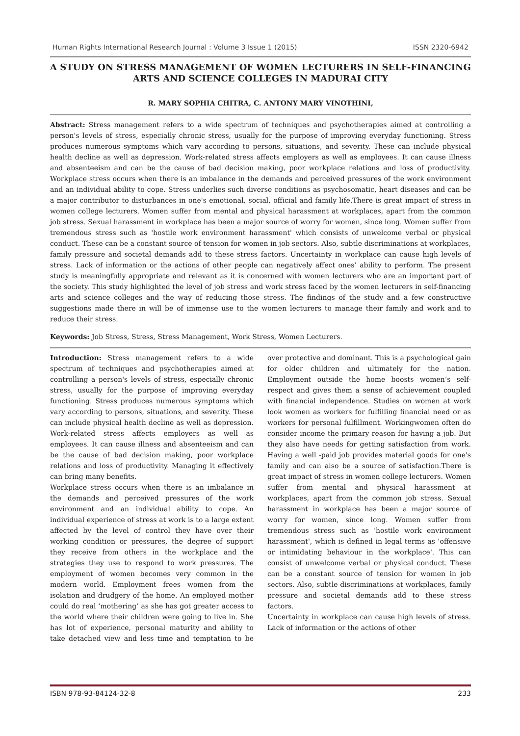Human Rights International Research Journal : Volume 3 Issue 1 (2015) ISSN 2320-6942
A STUDY ON STRESS MANAGEMENT OF WOMEN LECTURERS IN SELF-FINANCING ARTS AND SCIENCE COLLEGES IN MADURAI CITY
R. MARY SOPHIA CHITRA, C. ANTONY MARY VINOTHINI,
Abstract: Stress management refers to a wide spectrum of techniques and psychotherapies aimed at controlling a person's levels of stress, especially chronic stress, usually for the purpose of improving everyday functioning. Stress produces numerous symptoms which vary according to persons, situations, and severity. These can include physical health decline as well as depression. Work-related stress affects employers as well as employees. It can cause illness and absenteeism and can be the cause of bad decision making, poor workplace relations and loss of productivity. Workplace stress occurs when there is an imbalance in the demands and perceived pressures of the work environment and an individual ability to cope. Stress underlies such diverse conditions as psychosomatic, heart diseases and can be a major contributor to disturbances in one's emotional, social, official and family life.There is great impact of stress in women college lecturers. Women suffer from mental and physical harassment at workplaces, apart from the common job stress. Sexual harassment in workplace has been a major source of worry for women, since long. Women suffer from tremendous stress such as 'hostile work environment harassment' which consists of unwelcome verbal or physical conduct. These can be a constant source of tension for women in job sectors. Also, subtle discriminations at workplaces, family pressure and societal demands add to these stress factors. Uncertainty in workplace can cause high levels of stress. Lack of information or the actions of other people can negatively affect ones’ ability to perform. The present study is meaningfully appropriate and relevant as it is concerned with women lecturers who are an important part of the society. This study highlighted the level of job stress and work stress faced by the women lecturers in self-financing arts and science colleges and the way of reducing those stress. The findings of the study and a few constructive suggestions made there in will be of immense use to the women lecturers to manage their family and work and to reduce their stress.
Keywords: Job Stress, Stress, Stress Management, Work Stress, Women Lecturers.
Introduction: Stress management refers to a wide spectrum of techniques and psychotherapies aimed at controlling a person's levels of stress, especially chronic stress, usually for the purpose of improving everyday functioning. Stress produces numerous symptoms which vary according to persons, situations, and severity. These can include physical health decline as well as depression. Work-related stress affects employers as well as employees. It can cause illness and absenteeism and can be the cause of bad decision making, poor workplace relations and loss of productivity. Managing it effectively can bring many benefits.
Workplace stress occurs when there is an imbalance in the demands and perceived pressures of the work environment and an individual ability to cope. An individual experience of stress at work is to a large extent affected by the level of control they have over their working condition or pressures, the degree of support they receive from others in the workplace and the strategies they use to respond to work pressures. The employment of women becomes very common in the modern world. Employment frees women from the isolation and drudgery of the home. An employed mother could do real ‘mothering’ as she has got greater access to the world where their children were going to live in. She has lot of experience, personal maturity and ability to take detached view and less time and temptation to be over protective and dominant. This is a psychological gain for older children and ultimately for the nation. Employment outside the home boosts women’s self-respect and gives them a sense of achievement coupled with financial independence. Studies on women at work look women as workers for fulfilling financial need or as workers for personal fulfillment. Workingwomen often do consider income the primary reason for having a job. But they also have needs for getting satisfaction from work. Having a well -paid job provides material goods for one's family and can also be a source of satisfaction.There is great impact of stress in women college lecturers. Women suffer from mental and physical harassment at workplaces, apart from the common job stress. Sexual harassment in workplace has been a major source of worry for women, since long. Women suffer from tremendous stress such as 'hostile work environment harassment', which is defined in legal terms as 'offensive or intimidating behaviour in the workplace'. This can consist of unwelcome verbal or physical conduct. These can be a constant source of tension for women in job sectors. Also, subtle discriminations at workplaces, family pressure and societal demands add to these stress factors.
Uncertainty in workplace can cause high levels of stress. Lack of information or the actions of other
ISBN 978-93-84124-32-8 233